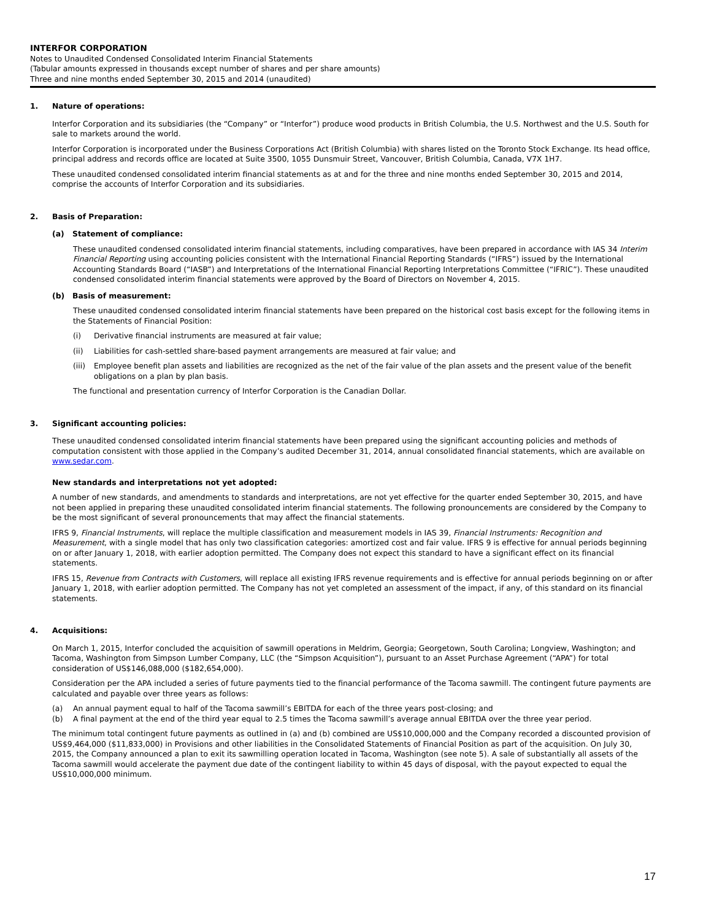INTERFOR CORPORATION
Notes to Unaudited Condensed Consolidated Interim Financial Statements
(Tabular amounts expressed in thousands except number of shares and per share amounts)
Three and nine months ended September 30, 2015 and 2014 (unaudited)
1. Nature of operations:
Interfor Corporation and its subsidiaries (the “Company” or “Interfor”) produce wood products in British Columbia, the U.S. Northwest and the U.S. South for sale to markets around the world.
Interfor Corporation is incorporated under the Business Corporations Act (British Columbia) with shares listed on the Toronto Stock Exchange. Its head office, principal address and records office are located at Suite 3500, 1055 Dunsmuir Street, Vancouver, British Columbia, Canada, V7X 1H7.
These unaudited condensed consolidated interim financial statements as at and for the three and nine months ended September 30, 2015 and 2014, comprise the accounts of Interfor Corporation and its subsidiaries.
2. Basis of Preparation:
(a) Statement of compliance:
These unaudited condensed consolidated interim financial statements, including comparatives, have been prepared in accordance with IAS 34 Interim Financial Reporting using accounting policies consistent with the International Financial Reporting Standards (“IFRS”) issued by the International Accounting Standards Board (“IASB”) and Interpretations of the International Financial Reporting Interpretations Committee (“IFRIC”). These unaudited condensed consolidated interim financial statements were approved by the Board of Directors on November 4, 2015.
(b) Basis of measurement:
These unaudited condensed consolidated interim financial statements have been prepared on the historical cost basis except for the following items in the Statements of Financial Position:
(i) Derivative financial instruments are measured at fair value;
(ii) Liabilities for cash-settled share-based payment arrangements are measured at fair value; and
(iii)
Employee benefit plan assets and liabilities are recognized as the net of the fair value of the plan assets and the present value of the benefit obligations on a plan by plan basis.
The functional and presentation currency of Interfor Corporation is the Canadian Dollar.
3. Significant accounting policies:
These unaudited condensed consolidated interim financial statements have been prepared using the significant accounting policies and methods of computation consistent with those applied in the Company’s audited December 31, 2014, annual consolidated financial statements, which are available on www.sedar.com.
New standards and interpretations not yet adopted:
A number of new standards, and amendments to standards and interpretations, are not yet effective for the quarter ended September 30, 2015, and have not been applied in preparing these unaudited consolidated interim financial statements. The following pronouncements are considered by the Company to be the most significant of several pronouncements that may affect the financial statements.
IFRS 9, Financial Instruments, will replace the multiple classification and measurement models in IAS 39, Financial Instruments: Recognition and Measurement, with a single model that has only two classification categories: amortized cost and fair value. IFRS 9 is effective for annual periods beginning on or after January 1, 2018, with earlier adoption permitted. The Company does not expect this standard to have a significant effect on its financial statements.
IFRS 15, Revenue from Contracts with Customers, will replace all existing IFRS revenue requirements and is effective for annual periods beginning on or after January 1, 2018, with earlier adoption permitted. The Company has not yet completed an assessment of the impact, if any, of this standard on its financial statements.
4. Acquisitions:
On March 1, 2015, Interfor concluded the acquisition of sawmill operations in Meldrim, Georgia; Georgetown, South Carolina; Longview, Washington; and Tacoma, Washington from Simpson Lumber Company, LLC (the “Simpson Acquisition”), pursuant to an Asset Purchase Agreement (“APA”) for total consideration of US$146,088,000 ($182,654,000).
Consideration per the APA included a series of future payments tied to the financial performance of the Tacoma sawmill. The contingent future payments are calculated and payable over three years as follows:
(a) An annual payment equal to half of the Tacoma sawmill’s EBITDA for each of the three years post-closing; and
(b) A final payment at the end of the third year equal to 2.5 times the Tacoma sawmill’s average annual EBITDA over the three year period.
The minimum total contingent future payments as outlined in (a) and (b) combined are US$10,000,000 and the Company recorded a discounted provision of US$9,464,000 ($11,833,000) in Provisions and other liabilities in the Consolidated Statements of Financial Position as part of the acquisition. On July 30, 2015, the Company announced a plan to exit its sawmilling operation located in Tacoma, Washington (see note 5). A sale of substantially all assets of the Tacoma sawmill would accelerate the payment due date of the contingent liability to within 45 days of disposal, with the payout expected to equal the US$10,000,000 minimum.
17